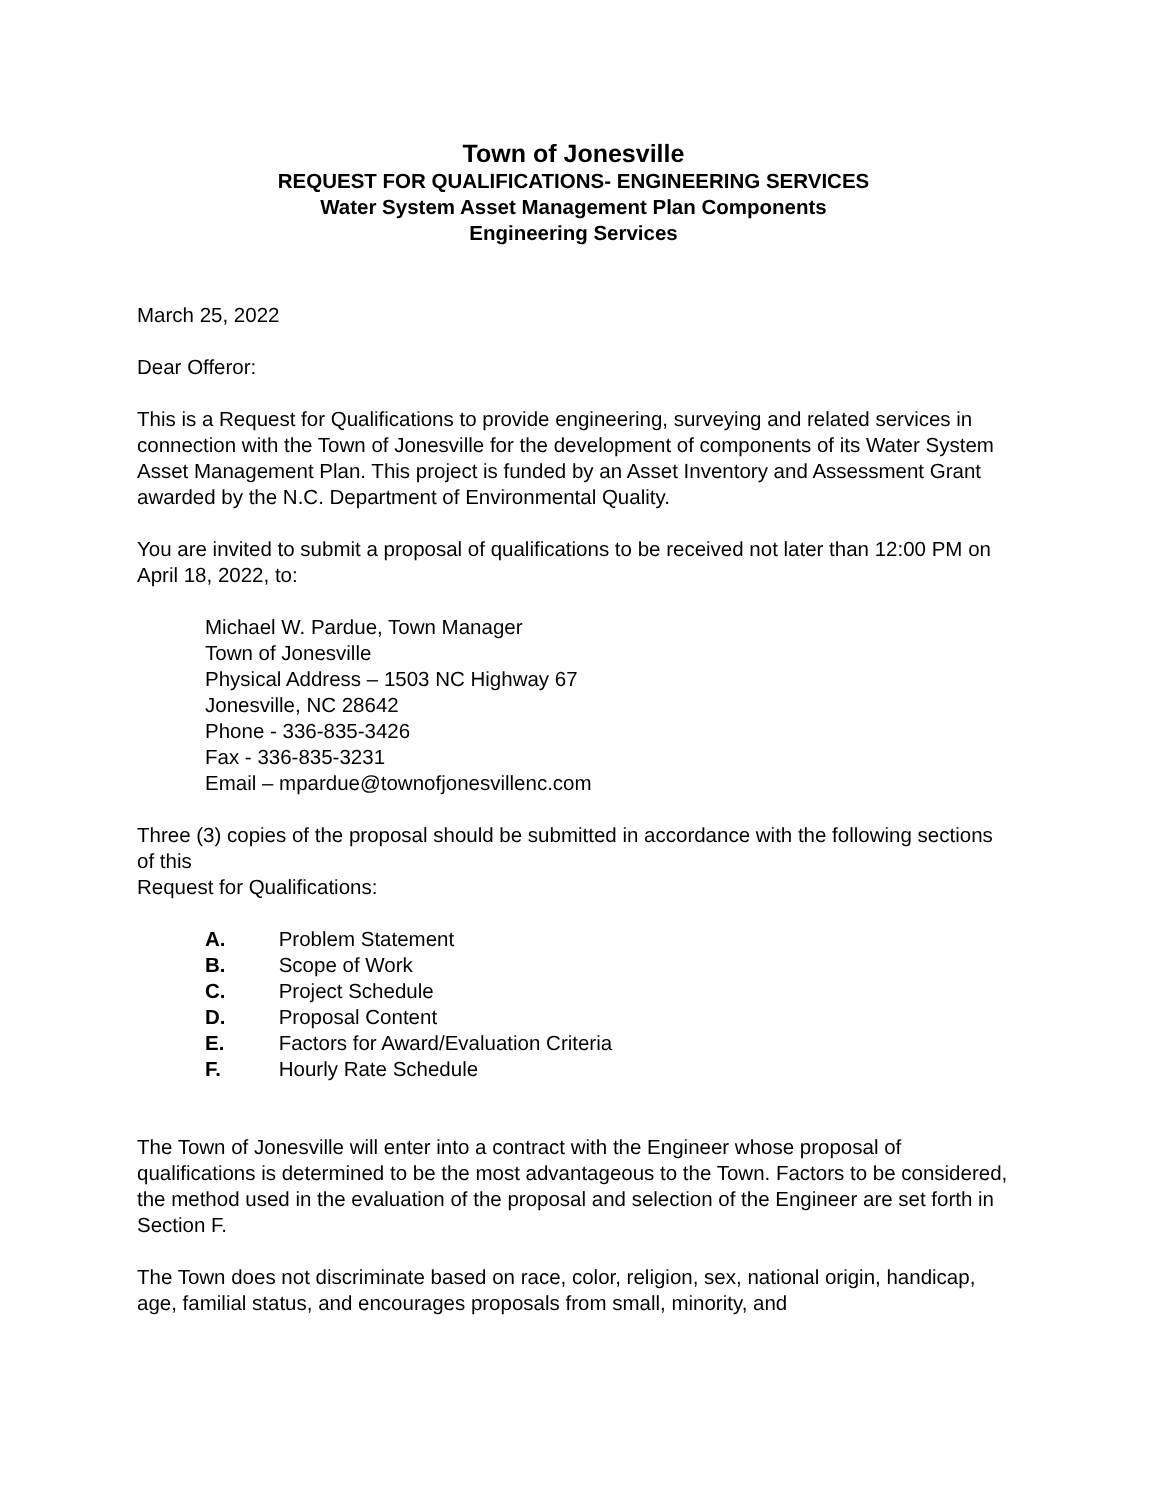Town of Jonesville
REQUEST FOR QUALIFICATIONS- ENGINEERING SERVICES
Water System Asset Management Plan Components
Engineering Services
March 25, 2022
Dear Offeror:
This is a Request for Qualifications to provide engineering, surveying and related services in connection with the Town of Jonesville for the development of components of its Water System Asset Management Plan. This project is funded by an Asset Inventory and Assessment Grant awarded by the N.C. Department of Environmental Quality.
You are invited to submit a proposal of qualifications to be received not later than 12:00 PM on April 18, 2022, to:
Michael W. Pardue, Town Manager
Town of Jonesville
Physical Address – 1503 NC Highway 67
Jonesville, NC 28642
Phone - 336-835-3426
Fax - 336-835-3231
Email – mpardue@townofjonesvillenc.com
Three (3) copies of the proposal should be submitted in accordance with the following sections of this
Request for Qualifications:
A. Problem Statement
B. Scope of Work
C. Project Schedule
D. Proposal Content
E. Factors for Award/Evaluation Criteria
F. Hourly Rate Schedule
The Town of Jonesville will enter into a contract with the Engineer whose proposal of qualifications is determined to be the most advantageous to the Town. Factors to be considered, the method used in the evaluation of the proposal and selection of the Engineer are set forth in Section F.
The Town does not discriminate based on race, color, religion, sex, national origin, handicap, age, familial status, and encourages proposals from small, minority, and